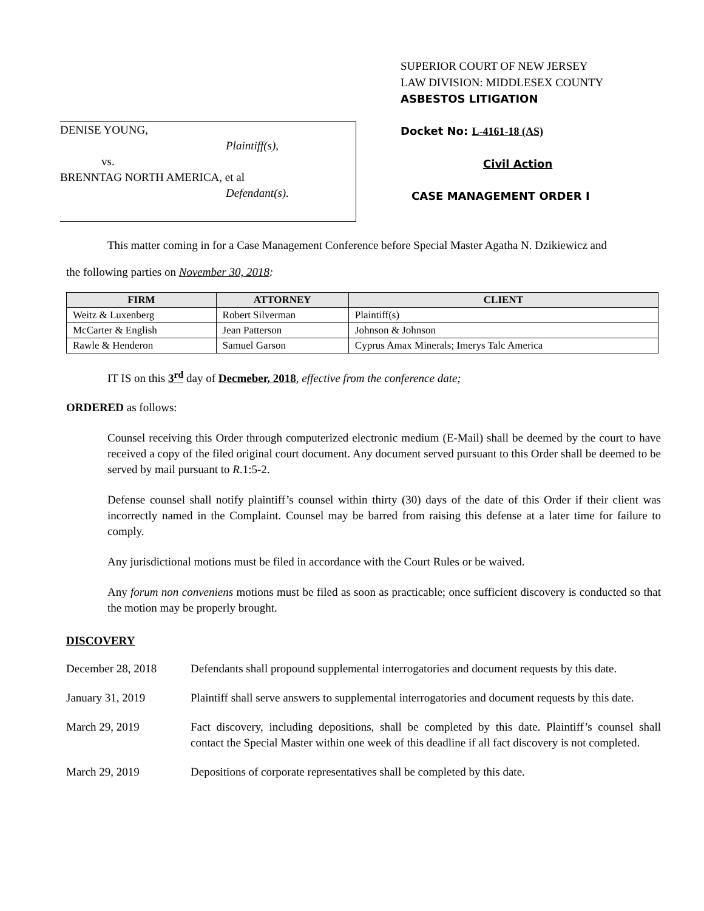DENISE YOUNG,
Plaintiff(s),
vs.
BRENNTAG NORTH AMERICA, et al
Defendant(s).
SUPERIOR COURT OF NEW JERSEY
LAW DIVISION: MIDDLESEX COUNTY
ASBESTOS LITIGATION
Docket No: L-4161-18 (AS)
Civil Action
CASE MANAGEMENT ORDER I
This matter coming in for a Case Management Conference before Special Master Agatha N. Dzikiewicz and
the following parties on November 30, 2018:
| FIRM | ATTORNEY | CLIENT |
| --- | --- | --- |
| Weitz & Luxenberg | Robert Silverman | Plaintiff(s) |
| McCarter & English | Jean Patterson | Johnson & Johnson |
| Rawle & Henderon | Samuel Garson | Cyprus Amax Minerals; Imerys Talc America |
IT IS on this 3<sup>rd</sup> day of Decmeber, 2018, effective from the conference date;
ORDERED as follows:
Counsel receiving this Order through computerized electronic medium (E-Mail) shall be deemed by the court to have received a copy of the filed original court document. Any document served pursuant to this Order shall be deemed to be served by mail pursuant to R.1:5-2.
Defense counsel shall notify plaintiff’s counsel within thirty (30) days of the date of this Order if their client was incorrectly named in the Complaint. Counsel may be barred from raising this defense at a later time for failure to comply.
Any jurisdictional motions must be filed in accordance with the Court Rules or be waived.
Any forum non conveniens motions must be filed as soon as practicable; once sufficient discovery is conducted so that the motion may be properly brought.
DISCOVERY
December 28, 2018 Defendants shall propound supplemental interrogatories and document requests by this date.
January 31, 2019 Plaintiff shall serve answers to supplemental interrogatories and document requests by this date.
March 29, 2019 Fact discovery, including depositions, shall be completed by this date. Plaintiff’s counsel shall contact the Special Master within one week of this deadline if all fact discovery is not completed.
March 29, 2019 Depositions of corporate representatives shall be completed by this date.